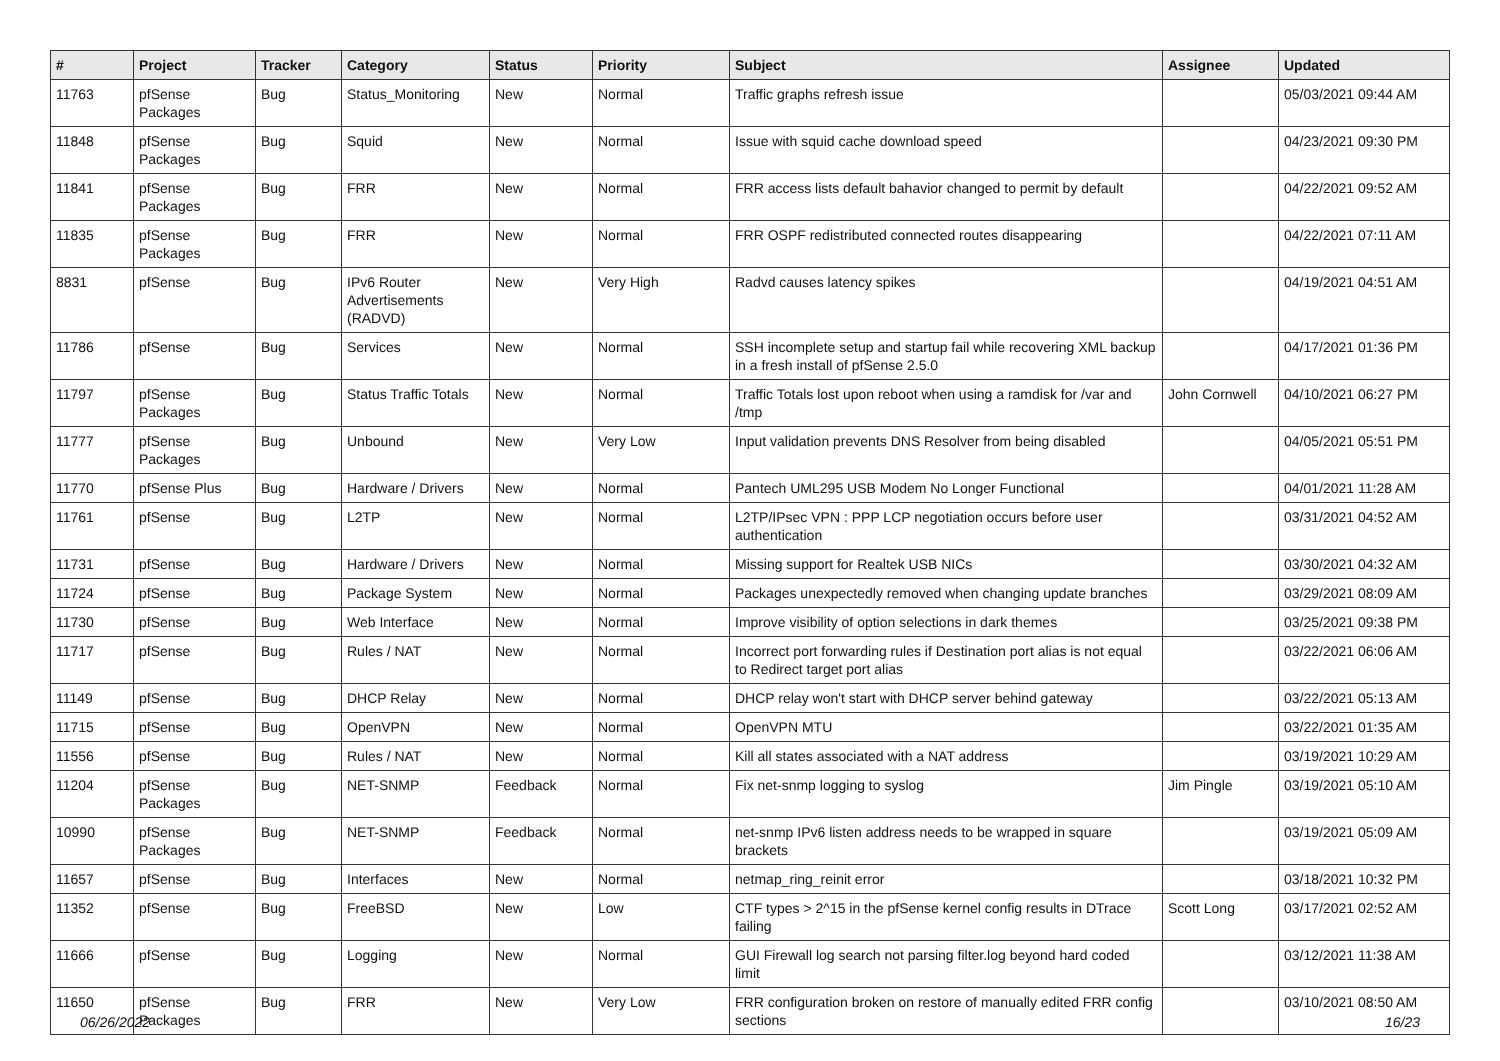| # | Project | Tracker | Category | Status | Priority | Subject | Assignee | Updated |
| --- | --- | --- | --- | --- | --- | --- | --- | --- |
| 11763 | pfSense Packages | Bug | Status_Monitoring | New | Normal | Traffic graphs refresh issue | | 05/03/2021 09:44 AM |
| 11848 | pfSense Packages | Bug | Squid | New | Normal | Issue with squid cache download speed | | 04/23/2021 09:30 PM |
| 11841 | pfSense Packages | Bug | FRR | New | Normal | FRR access lists default bahavior changed to permit by default | | 04/22/2021 09:52 AM |
| 11835 | pfSense Packages | Bug | FRR | New | Normal | FRR OSPF redistributed connected routes disappearing | | 04/22/2021 07:11 AM |
| 8831 | pfSense | Bug | IPv6 Router Advertisements (RADVD) | New | Very High | Radvd causes latency spikes | | 04/19/2021 04:51 AM |
| 11786 | pfSense | Bug | Services | New | Normal | SSH incomplete setup and startup fail while recovering XML backup in a fresh install of pfSense 2.5.0 | | 04/17/2021 01:36 PM |
| 11797 | pfSense Packages | Bug | Status Traffic Totals | New | Normal | Traffic Totals lost upon reboot when using a ramdisk for /var and /tmp | John Cornwell | 04/10/2021 06:27 PM |
| 11777 | pfSense Packages | Bug | Unbound | New | Very Low | Input validation prevents DNS Resolver from being disabled | | 04/05/2021 05:51 PM |
| 11770 | pfSense Plus | Bug | Hardware / Drivers | New | Normal | Pantech UML295 USB Modem No Longer Functional | | 04/01/2021 11:28 AM |
| 11761 | pfSense | Bug | L2TP | New | Normal | L2TP/IPsec VPN : PPP LCP negotiation occurs before user authentication | | 03/31/2021 04:52 AM |
| 11731 | pfSense | Bug | Hardware / Drivers | New | Normal | Missing support for Realtek USB NICs | | 03/30/2021 04:32 AM |
| 11724 | pfSense | Bug | Package System | New | Normal | Packages unexpectedly removed when changing update branches | | 03/29/2021 08:09 AM |
| 11730 | pfSense | Bug | Web Interface | New | Normal | Improve visibility of option selections in dark themes | | 03/25/2021 09:38 PM |
| 11717 | pfSense | Bug | Rules / NAT | New | Normal | Incorrect port forwarding rules if Destination port alias is not equal to Redirect target port alias | | 03/22/2021 06:06 AM |
| 11149 | pfSense | Bug | DHCP Relay | New | Normal | DHCP relay won't start with DHCP server behind gateway | | 03/22/2021 05:13 AM |
| 11715 | pfSense | Bug | OpenVPN | New | Normal | OpenVPN MTU | | 03/22/2021 01:35 AM |
| 11556 | pfSense | Bug | Rules / NAT | New | Normal | Kill all states associated with a NAT address | | 03/19/2021 10:29 AM |
| 11204 | pfSense Packages | Bug | NET-SNMP | Feedback | Normal | Fix net-snmp logging to syslog | Jim Pingle | 03/19/2021 05:10 AM |
| 10990 | pfSense Packages | Bug | NET-SNMP | Feedback | Normal | net-snmp IPv6 listen address needs to be wrapped in square brackets | | 03/19/2021 05:09 AM |
| 11657 | pfSense | Bug | Interfaces | New | Normal | netmap_ring_reinit error | | 03/18/2021 10:32 PM |
| 11352 | pfSense | Bug | FreeBSD | New | Low | CTF types > 2^15 in the pfSense kernel config results in DTrace failing | Scott Long | 03/17/2021 02:52 AM |
| 11666 | pfSense | Bug | Logging | New | Normal | GUI Firewall log search not parsing filter.log beyond hard coded limit | | 03/12/2021 11:38 AM |
| 11650 | pfSense Packages | Bug | FRR | New | Very Low | FRR configuration broken on restore of manually edited FRR config sections | | 03/10/2021 08:50 AM |
06/26/2022 16/23